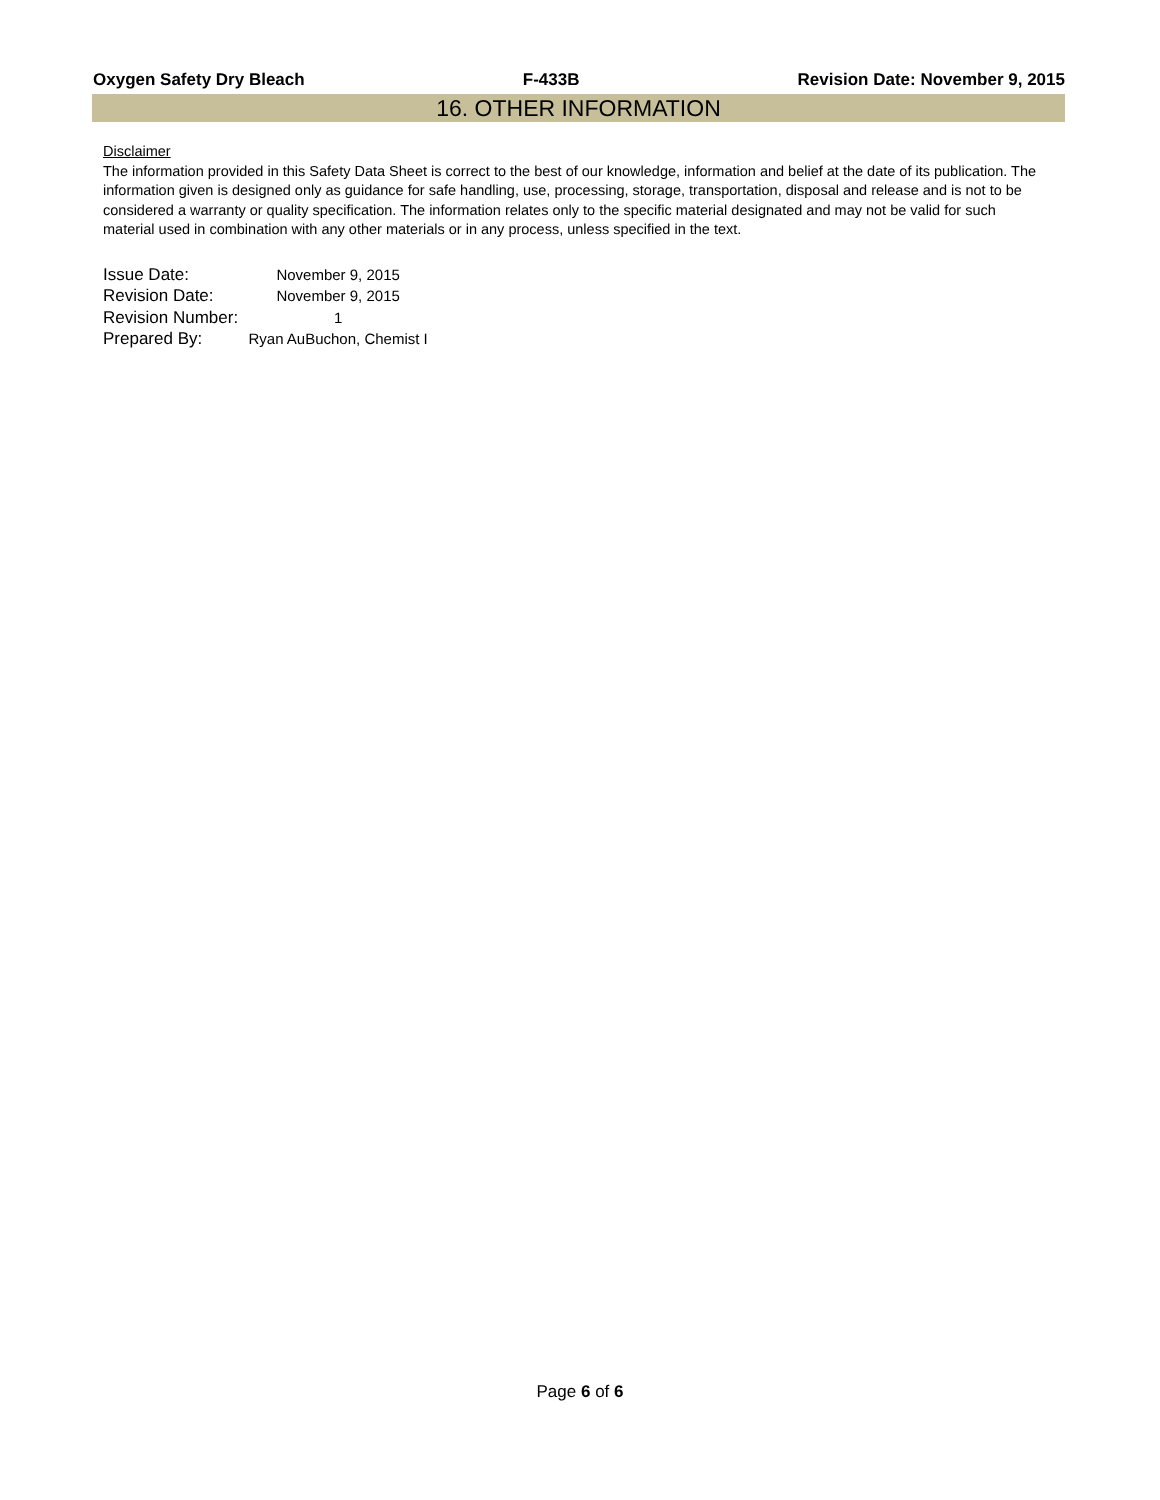Oxygen Safety Dry Bleach F-433B Revision Date: November 9, 2015
16. OTHER INFORMATION
Disclaimer
The information provided in this Safety Data Sheet is correct to the best of our knowledge, information and belief at the date of its publication. The information given is designed only as guidance for safe handling, use, processing, storage, transportation, disposal and release and is not to be considered a warranty or quality specification. The information relates only to the specific material designated and may not be valid for such material used in combination with any other materials or in any process, unless specified in the text.
| Issue Date: | November 9, 2015 |
| Revision Date: | November 9, 2015 |
| Revision Number: | 1 |
| Prepared By: | Ryan AuBuchon, Chemist I |
Page 6 of 6